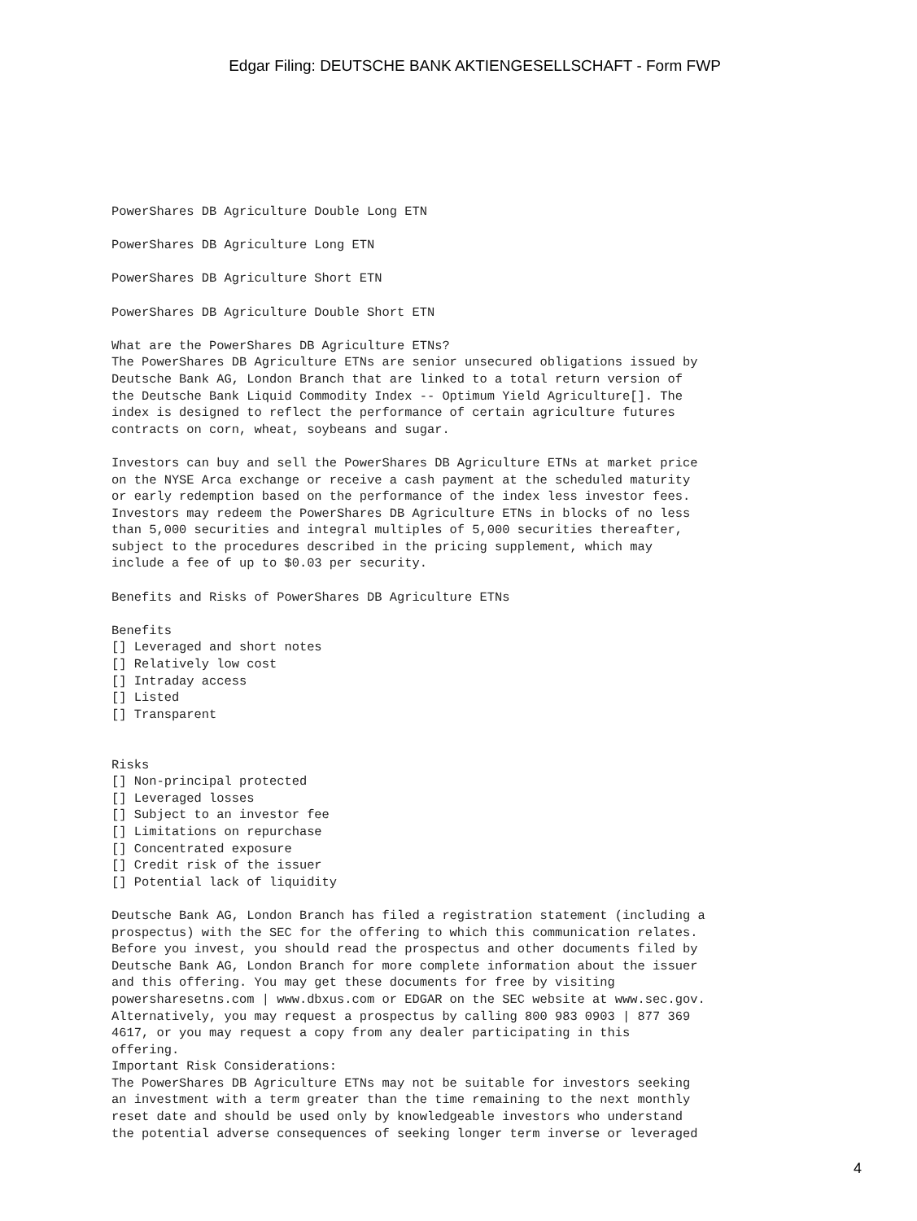Edgar Filing: DEUTSCHE BANK AKTIENGESELLSCHAFT - Form FWP
PowerShares DB Agriculture Double Long ETN

PowerShares DB Agriculture Long ETN

PowerShares DB Agriculture Short ETN

PowerShares DB Agriculture Double Short ETN

What are the PowerShares DB Agriculture ETNs?
The PowerShares DB Agriculture ETNs are senior unsecured obligations issued by
Deutsche Bank AG, London Branch that are linked to a total return version of
the Deutsche Bank Liquid Commodity Index -- Optimum Yield Agriculture[]. The
index is designed to reflect the performance of certain agriculture futures
contracts on corn, wheat, soybeans and sugar.

Investors can buy and sell the PowerShares DB Agriculture ETNs at market price
on the NYSE Arca exchange or receive a cash payment at the scheduled maturity
or early redemption based on the performance of the index less investor fees.
Investors may redeem the PowerShares DB Agriculture ETNs in blocks of no less
than 5,000 securities and integral multiples of 5,000 securities thereafter,
subject to the procedures described in the pricing supplement, which may
include a fee of up to $0.03 per security.

Benefits and Risks of PowerShares DB Agriculture ETNs

Benefits
[] Leveraged and short notes
[] Relatively low cost
[] Intraday access
[] Listed
[] Transparent


Risks
[] Non-principal protected
[] Leveraged losses
[] Subject to an investor fee
[] Limitations on repurchase
[] Concentrated exposure
[] Credit risk of the issuer
[] Potential lack of liquidity

Deutsche Bank AG, London Branch has filed a registration statement (including a
prospectus) with the SEC for the offering to which this communication relates.
Before you invest, you should read the prospectus and other documents filed by
Deutsche Bank AG, London Branch for more complete information about the issuer
and this offering. You may get these documents for free by visiting
powersharesetns.com | www.dbxus.com or EDGAR on the SEC website at www.sec.gov.
Alternatively, you may request a prospectus by calling 800 983 0903 | 877 369
4617, or you may request a copy from any dealer participating in this
offering.
Important Risk Considerations:
The PowerShares DB Agriculture ETNs may not be suitable for investors seeking
an investment with a term greater than the time remaining to the next monthly
reset date and should be used only by knowledgeable investors who understand
the potential adverse consequences of seeking longer term inverse or leveraged
4